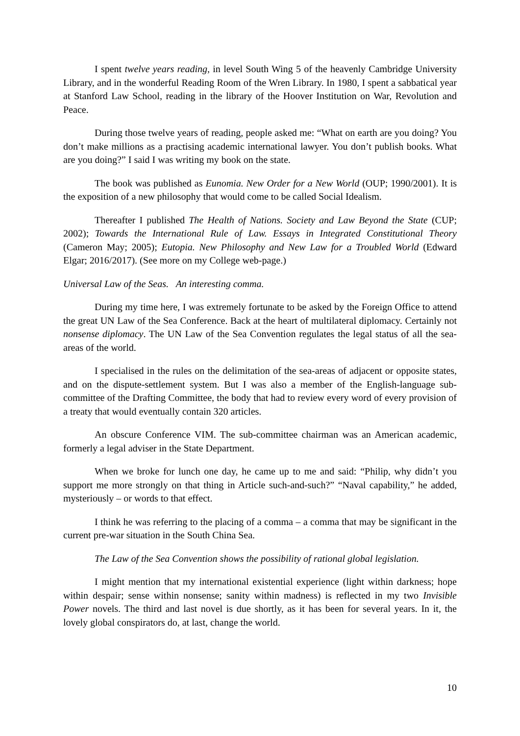I spent twelve years reading, in level South Wing 5 of the heavenly Cambridge University Library, and in the wonderful Reading Room of the Wren Library. In 1980, I spent a sabbatical year at Stanford Law School, reading in the library of the Hoover Institution on War, Revolution and Peace.
During those twelve years of reading, people asked me: “What on earth are you doing? You don’t make millions as a practising academic international lawyer. You don’t publish books. What are you doing?” I said I was writing my book on the state.
The book was published as Eunomia. New Order for a New World (OUP; 1990/2001). It is the exposition of a new philosophy that would come to be called Social Idealism.
Thereafter I published The Health of Nations. Society and Law Beyond the State (CUP; 2002); Towards the International Rule of Law. Essays in Integrated Constitutional Theory (Cameron May; 2005); Eutopia. New Philosophy and New Law for a Troubled World (Edward Elgar; 2016/2017). (See more on my College web-page.)
Universal Law of the Seas. An interesting comma.
During my time here, I was extremely fortunate to be asked by the Foreign Office to attend the great UN Law of the Sea Conference. Back at the heart of multilateral diplomacy. Certainly not nonsense diplomacy. The UN Law of the Sea Convention regulates the legal status of all the sea-areas of the world.
I specialised in the rules on the delimitation of the sea-areas of adjacent or opposite states, and on the dispute-settlement system. But I was also a member of the English-language sub-committee of the Drafting Committee, the body that had to review every word of every provision of a treaty that would eventually contain 320 articles.
An obscure Conference VIM. The sub-committee chairman was an American academic, formerly a legal adviser in the State Department.
When we broke for lunch one day, he came up to me and said: “Philip, why didn’t you support me more strongly on that thing in Article such-and-such?” “Naval capability,” he added, mysteriously – or words to that effect.
I think he was referring to the placing of a comma – a comma that may be significant in the current pre-war situation in the South China Sea.
The Law of the Sea Convention shows the possibility of rational global legislation.
I might mention that my international existential experience (light within darkness; hope within despair; sense within nonsense; sanity within madness) is reflected in my two Invisible Power novels. The third and last novel is due shortly, as it has been for several years. In it, the lovely global conspirators do, at last, change the world.
10